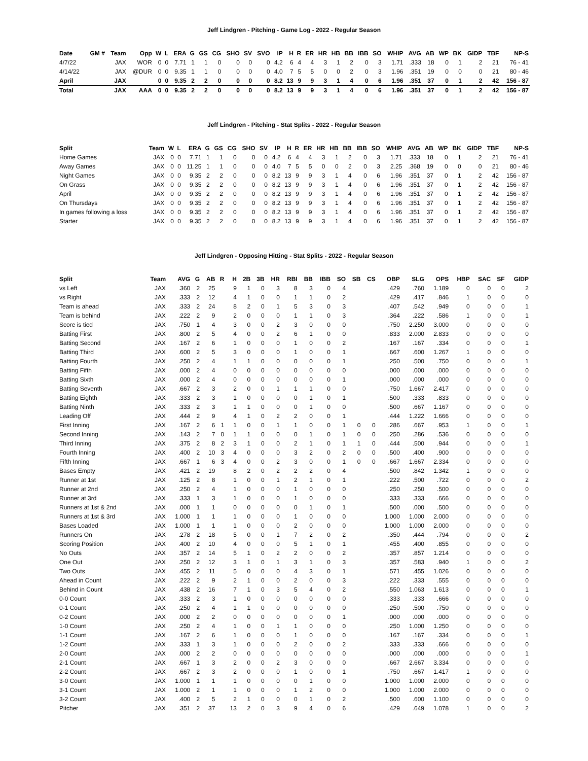Jeff Lindgren - Pitching - Game Log - 2022 - Regular Season
| Date | GM # | Team | Opp | W | L | ERA | G | GS | CG | SHO | SV | SVO | IP | H | R | ER | HR | HB | BB | IBB | SO | WHIP | AVG | AB | WP | BK | GIDP | TBF | NP-S |
| --- | --- | --- | --- | --- | --- | --- | --- | --- | --- | --- | --- | --- | --- | --- | --- | --- | --- | --- | --- | --- | --- | --- | --- | --- | --- | --- | --- | --- | --- |
| 4/7/22 | | JAX | WOR | 0 | 0 | 7.71 | 1 | 1 | 0 | 0 | 0 | 0 | 4.2 | 6 | 4 | 4 | 3 | 1 | 2 | 0 | 3 | 1.71 | .333 | 18 | 0 | 1 | 2 | 21 | 76 - 41 |
| 4/14/22 | | JAX | @DUR | 0 | 0 | 9.35 | 1 | 1 | 0 | 0 | 0 | 0 | 4.0 | 7 | 5 | 5 | 0 | 0 | 2 | 0 | 3 | 1.96 | .351 | 19 | 0 | 0 | 0 | 21 | 80 - 46 |
| April | | JAX | | 0 | 0 | 9.35 | 2 | 2 | 0 | 0 | 0 | 0 | 8.2 | 13 | 9 | 9 | 3 | 1 | 4 | 0 | 6 | 1.96 | .351 | 37 | 0 | 1 | 2 | 42 | 156 - 87 |
| Total | | JAX | AAA | 0 | 0 | 9.35 | 2 | 2 | 0 | 0 | 0 | 0 | 8.2 | 13 | 9 | 9 | 3 | 1 | 4 | 0 | 6 | 1.96 | .351 | 37 | 0 | 1 | 2 | 42 | 156 - 87 |
Jeff Lindgren - Pitching - Stat Splits - 2022 - Regular Season
| Split | Team | W | L | ERA | G | GS | CG | SHO | SV | IP | H | R | ER | HR | HB | BB | IBB | SO | WHIP | AVG | AB | WP | BK | GIDP | TBF | NP-S |
| --- | --- | --- | --- | --- | --- | --- | --- | --- | --- | --- | --- | --- | --- | --- | --- | --- | --- | --- | --- | --- | --- | --- | --- | --- | --- | --- |
| Home Games | JAX | 0 | 0 | 7.71 | 1 | 1 | 0 | 0 | 0 | 4.2 | 6 | 4 | 4 | 3 | 1 | 2 | 0 | 3 | 1.71 | .333 | 18 | 0 | 1 | 2 | 21 | 76 - 41 |
| Away Games | JAX | 0 | 0 | 11.25 | 1 | 1 | 0 | 0 | 0 | 4.0 | 7 | 5 | 5 | 0 | 0 | 2 | 0 | 3 | 2.25 | .368 | 19 | 0 | 0 | 0 | 21 | 80 - 46 |
| Night Games | JAX | 0 | 0 | 9.35 | 2 | 2 | 0 | 0 | 0 | 8.2 | 13 | 9 | 9 | 3 | 1 | 4 | 0 | 6 | 1.96 | .351 | 37 | 0 | 1 | 2 | 42 | 156 - 87 |
| On Grass | JAX | 0 | 0 | 9.35 | 2 | 2 | 0 | 0 | 0 | 8.2 | 13 | 9 | 9 | 3 | 1 | 4 | 0 | 6 | 1.96 | .351 | 37 | 0 | 1 | 2 | 42 | 156 - 87 |
| April | JAX | 0 | 0 | 9.35 | 2 | 2 | 0 | 0 | 0 | 8.2 | 13 | 9 | 9 | 3 | 1 | 4 | 0 | 6 | 1.96 | .351 | 37 | 0 | 1 | 2 | 42 | 156 - 87 |
| On Thursdays | JAX | 0 | 0 | 9.35 | 2 | 2 | 0 | 0 | 0 | 8.2 | 13 | 9 | 9 | 3 | 1 | 4 | 0 | 6 | 1.96 | .351 | 37 | 0 | 1 | 2 | 42 | 156 - 87 |
| In games following a loss | JAX | 0 | 0 | 9.35 | 2 | 2 | 0 | 0 | 0 | 8.2 | 13 | 9 | 9 | 3 | 1 | 4 | 0 | 6 | 1.96 | .351 | 37 | 0 | 1 | 2 | 42 | 156 - 87 |
| Starter | JAX | 0 | 0 | 9.35 | 2 | 2 | 0 | 0 | 0 | 8.2 | 13 | 9 | 9 | 3 | 1 | 4 | 0 | 6 | 1.96 | .351 | 37 | 0 | 1 | 2 | 42 | 156 - 87 |
Jeff Lindgren - Opposing Hitting - Stat Splits - 2022 - Regular Season
| Split | Team | AVG | G | AB | R | H | 2B | 3B | HR | RBI | BB | IBB | SO | SB | CS | OBP | SLG | OPS | HBP | SAC | SF | GIDP |
| --- | --- | --- | --- | --- | --- | --- | --- | --- | --- | --- | --- | --- | --- | --- | --- | --- | --- | --- | --- | --- | --- | --- |
| vs Left | JAX | .360 | 2 | 25 | | 9 | 1 | 0 | 3 | 8 | 3 | 0 | 4 | | | .429 | .760 | 1.189 | 0 | 0 | 0 | 2 |
| vs Right | JAX | .333 | 2 | 12 | | 4 | 1 | 0 | 0 | 1 | 1 | 0 | 2 | | | .429 | .417 | .846 | 1 | 0 | 0 | 0 |
| Team is ahead | JAX | .333 | 2 | 24 | | 8 | 2 | 0 | 1 | 5 | 3 | 0 | 3 | | | .407 | .542 | .949 | 0 | 0 | 0 | 1 |
| Team is behind | JAX | .222 | 2 | 9 | | 2 | 0 | 0 | 0 | 1 | 1 | 0 | 3 | | | .364 | .222 | .586 | 1 | 0 | 0 | 1 |
| Score is tied | JAX | .750 | 1 | 4 | | 3 | 0 | 0 | 2 | 3 | 0 | 0 | 0 | | | .750 | 2.250 | 3.000 | 0 | 0 | 0 | 0 |
| Batting First | JAX | .800 | 2 | 5 | | 4 | 0 | 0 | 2 | 6 | 1 | 0 | 0 | | | .833 | 2.000 | 2.833 | 0 | 0 | 0 | 0 |
| Batting Second | JAX | .167 | 2 | 6 | | 1 | 0 | 0 | 0 | 1 | 0 | 0 | 2 | | | .167 | .167 | .334 | 0 | 0 | 0 | 1 |
| Batting Third | JAX | .600 | 2 | 5 | | 3 | 0 | 0 | 0 | 1 | 0 | 0 | 1 | | | .667 | .600 | 1.267 | 1 | 0 | 0 | 0 |
| Batting Fourth | JAX | .250 | 2 | 4 | | 1 | 1 | 0 | 0 | 0 | 0 | 0 | 1 | | | .250 | .500 | .750 | 0 | 0 | 0 | 1 |
| Batting Fifth | JAX | .000 | 2 | 4 | | 0 | 0 | 0 | 0 | 0 | 0 | 0 | 0 | | | .000 | .000 | .000 | 0 | 0 | 0 | 0 |
| Batting Sixth | JAX | .000 | 2 | 4 | | 0 | 0 | 0 | 0 | 0 | 0 | 0 | 1 | | | .000 | .000 | .000 | 0 | 0 | 0 | 0 |
| Batting Seventh | JAX | .667 | 2 | 3 | | 2 | 0 | 0 | 1 | 1 | 1 | 0 | 0 | | | .750 | 1.667 | 2.417 | 0 | 0 | 0 | 0 |
| Batting Eighth | JAX | .333 | 2 | 3 | | 1 | 0 | 0 | 0 | 0 | 1 | 0 | 1 | | | .500 | .333 | .833 | 0 | 0 | 0 | 0 |
| Batting Ninth | JAX | .333 | 2 | 3 | | 1 | 1 | 0 | 0 | 0 | 1 | 0 | 0 | | | .500 | .667 | 1.167 | 0 | 0 | 0 | 0 |
| Leading Off | JAX | .444 | 2 | 9 | | 4 | 1 | 0 | 2 | 2 | 0 | 0 | 1 | | | .444 | 1.222 | 1.666 | 0 | 0 | 0 | 0 |
| First Inning | JAX | .167 | 2 | 6 | 1 | 1 | 0 | 0 | 1 | 1 | 0 | 0 | 1 | 0 | 0 | .286 | .667 | .953 | 1 | 0 | 0 | 1 |
| Second Inning | JAX | .143 | 2 | 7 | 0 | 1 | 1 | 0 | 0 | 0 | 1 | 0 | 1 | 0 | 0 | .250 | .286 | .536 | 0 | 0 | 0 | 0 |
| Third Inning | JAX | .375 | 2 | 8 | 2 | 3 | 1 | 0 | 0 | 2 | 1 | 0 | 1 | 1 | 0 | .444 | .500 | .944 | 0 | 0 | 0 | 1 |
| Fourth Inning | JAX | .400 | 2 | 10 | 3 | 4 | 0 | 0 | 0 | 3 | 2 | 0 | 2 | 0 | 0 | .500 | .400 | .900 | 0 | 0 | 0 | 0 |
| Fifth Inning | JAX | .667 | 1 | 6 | 3 | 4 | 0 | 0 | 2 | 3 | 0 | 0 | 1 | 0 | 0 | .667 | 1.667 | 2.334 | 0 | 0 | 0 | 0 |
| Bases Empty | JAX | .421 | 2 | 19 | | 8 | 2 | 0 | 2 | 2 | 2 | 0 | 4 | | | .500 | .842 | 1.342 | 1 | 0 | 0 | 0 |
| Runner at 1st | JAX | .125 | 2 | 8 | | 1 | 0 | 0 | 1 | 2 | 1 | 0 | 1 | | | .222 | .500 | .722 | 0 | 0 | 0 | 2 |
| Runner at 2nd | JAX | .250 | 2 | 4 | | 1 | 0 | 0 | 0 | 1 | 0 | 0 | 0 | | | .250 | .250 | .500 | 0 | 0 | 0 | 0 |
| Runner at 3rd | JAX | .333 | 1 | 3 | | 1 | 0 | 0 | 0 | 1 | 0 | 0 | 0 | | | .333 | .333 | .666 | 0 | 0 | 0 | 0 |
| Runners at 1st & 2nd | JAX | .000 | 1 | 1 | | 0 | 0 | 0 | 0 | 0 | 1 | 0 | 1 | | | .500 | .000 | .500 | 0 | 0 | 0 | 0 |
| Runners at 1st & 3rd | JAX | 1.000 | 1 | 1 | | 1 | 0 | 0 | 0 | 1 | 0 | 0 | 0 | | | 1.000 | 1.000 | 2.000 | 0 | 0 | 0 | 0 |
| Bases Loaded | JAX | 1.000 | 1 | 1 | | 1 | 0 | 0 | 0 | 2 | 0 | 0 | 0 | | | 1.000 | 1.000 | 2.000 | 0 | 0 | 0 | 0 |
| Runners On | JAX | .278 | 2 | 18 | | 5 | 0 | 0 | 1 | 7 | 2 | 0 | 2 | | | .350 | .444 | .794 | 0 | 0 | 0 | 2 |
| Scoring Position | JAX | .400 | 2 | 10 | | 4 | 0 | 0 | 0 | 5 | 1 | 0 | 1 | | | .455 | .400 | .855 | 0 | 0 | 0 | 0 |
| No Outs | JAX | .357 | 2 | 14 | | 5 | 1 | 0 | 2 | 2 | 0 | 0 | 2 | | | .357 | .857 | 1.214 | 0 | 0 | 0 | 0 |
| One Out | JAX | .250 | 2 | 12 | | 3 | 1 | 0 | 1 | 3 | 1 | 0 | 3 | | | .357 | .583 | .940 | 1 | 0 | 0 | 2 |
| Two Outs | JAX | .455 | 2 | 11 | | 5 | 0 | 0 | 0 | 4 | 3 | 0 | 1 | | | .571 | .455 | 1.026 | 0 | 0 | 0 | 0 |
| Ahead in Count | JAX | .222 | 2 | 9 | | 2 | 1 | 0 | 0 | 2 | 0 | 0 | 3 | | | .222 | .333 | .555 | 0 | 0 | 0 | 0 |
| Behind in Count | JAX | .438 | 2 | 16 | | 7 | 1 | 0 | 3 | 5 | 4 | 0 | 2 | | | .550 | 1.063 | 1.613 | 0 | 0 | 0 | 1 |
| 0-0 Count | JAX | .333 | 2 | 3 | | 1 | 0 | 0 | 0 | 0 | 0 | 0 | 0 | | | .333 | .333 | .666 | 0 | 0 | 0 | 0 |
| 0-1 Count | JAX | .250 | 2 | 4 | | 1 | 1 | 0 | 0 | 0 | 0 | 0 | 0 | | | .250 | .500 | .750 | 0 | 0 | 0 | 0 |
| 0-2 Count | JAX | .000 | 2 | 2 | | 0 | 0 | 0 | 0 | 0 | 0 | 0 | 1 | | | .000 | .000 | .000 | 0 | 0 | 0 | 0 |
| 1-0 Count | JAX | .250 | 2 | 4 | | 1 | 0 | 0 | 1 | 1 | 0 | 0 | 0 | | | .250 | 1.000 | 1.250 | 0 | 0 | 0 | 0 |
| 1-1 Count | JAX | .167 | 2 | 6 | | 1 | 0 | 0 | 0 | 1 | 0 | 0 | 0 | | | .167 | .167 | .334 | 0 | 0 | 0 | 1 |
| 1-2 Count | JAX | .333 | 1 | 3 | | 1 | 0 | 0 | 0 | 2 | 0 | 0 | 2 | | | .333 | .333 | .666 | 0 | 0 | 0 | 0 |
| 2-0 Count | JAX | .000 | 2 | 2 | | 0 | 0 | 0 | 0 | 0 | 0 | 0 | 0 | | | .000 | .000 | .000 | 0 | 0 | 0 | 1 |
| 2-1 Count | JAX | .667 | 1 | 3 | | 2 | 0 | 0 | 2 | 3 | 0 | 0 | 0 | | | .667 | 2.667 | 3.334 | 0 | 0 | 0 | 0 |
| 2-2 Count | JAX | .667 | 2 | 3 | | 2 | 0 | 0 | 0 | 1 | 0 | 0 | 1 | | | .750 | .667 | 1.417 | 1 | 0 | 0 | 0 |
| 3-0 Count | JAX | 1.000 | 1 | 1 | | 1 | 0 | 0 | 0 | 0 | 1 | 0 | 0 | | | 1.000 | 1.000 | 2.000 | 0 | 0 | 0 | 0 |
| 3-1 Count | JAX | 1.000 | 2 | 1 | | 1 | 0 | 0 | 0 | 1 | 2 | 0 | 0 | | | 1.000 | 1.000 | 2.000 | 0 | 0 | 0 | 0 |
| 3-2 Count | JAX | .400 | 2 | 5 | | 2 | 1 | 0 | 0 | 0 | 1 | 0 | 2 | | | .500 | .600 | 1.100 | 0 | 0 | 0 | 0 |
| Pitcher | JAX | .351 | 2 | 37 | | 13 | 2 | 0 | 3 | 9 | 4 | 0 | 6 | | | .429 | .649 | 1.078 | 1 | 0 | 0 | 2 |